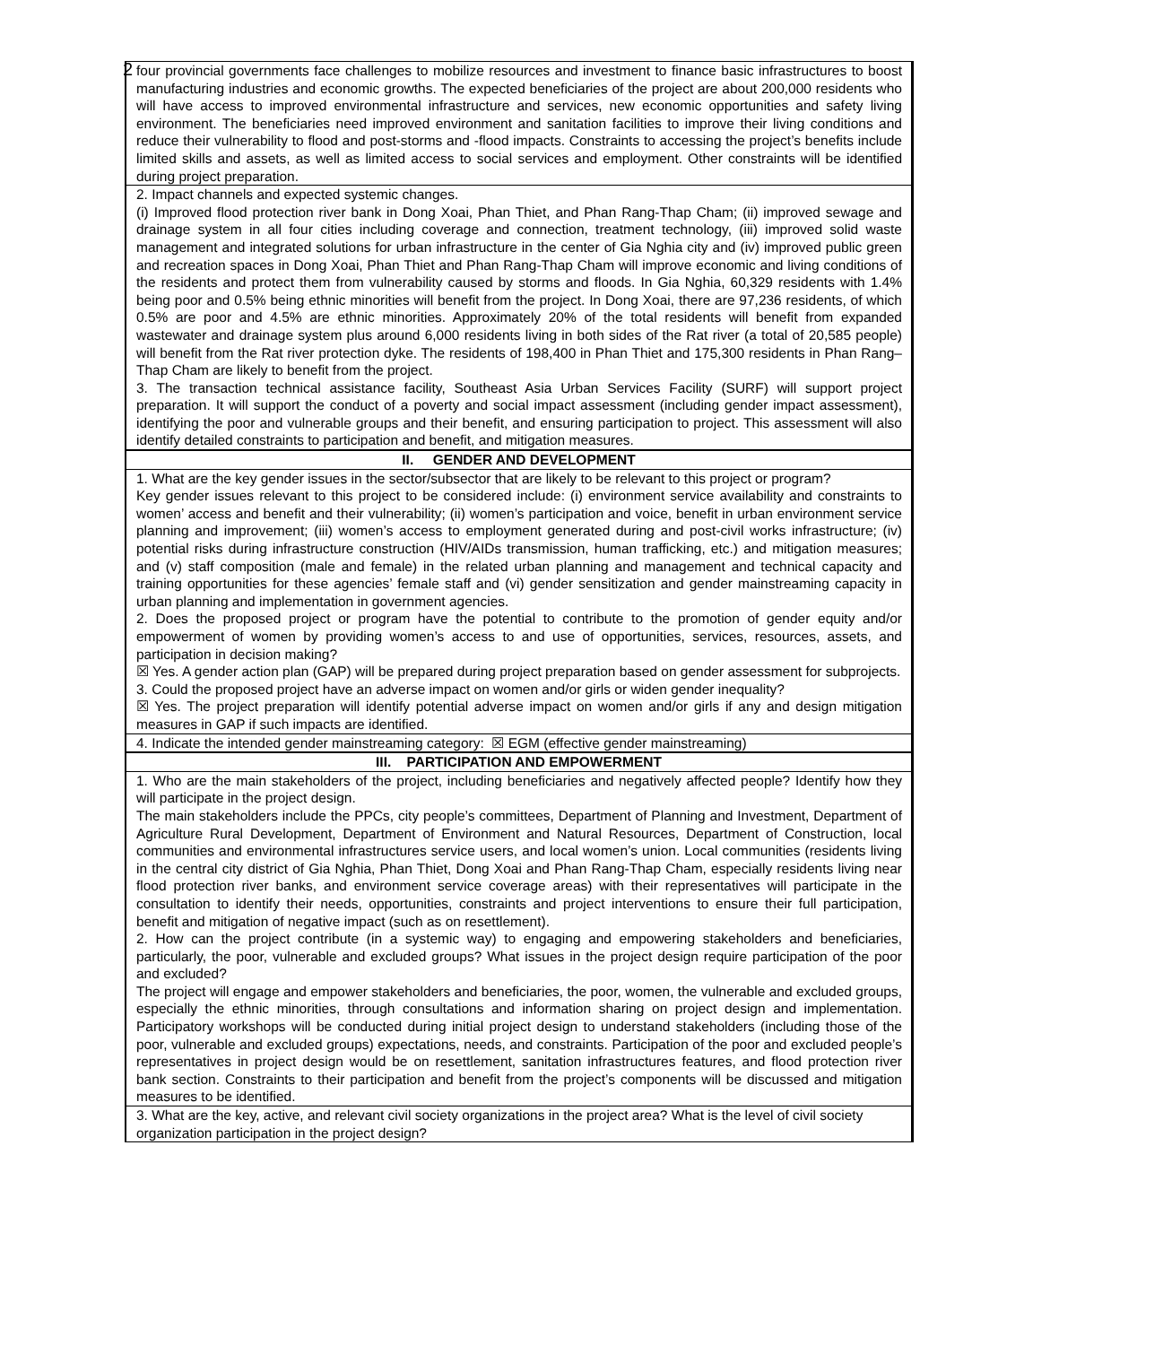2
| four provincial governments face challenges to mobilize resources and investment to finance basic infrastructures to boost manufacturing industries and economic growths. The expected beneficiaries of the project are about 200,000 residents who will have access to improved environmental infrastructure and services, new economic opportunities and safety living environment. The beneficiaries need improved environment and sanitation facilities to improve their living conditions and reduce their vulnerability to flood and post-storms and -flood impacts. Constraints to accessing the project’s benefits include limited skills and assets, as well as limited access to social services and employment. Other constraints will be identified during project preparation. |
| 2. Impact channels and expected systemic changes. (i) Improved flood protection river bank in Dong Xoai, Phan Thiet, and Phan Rang-Thap Cham; (ii) improved sewage and drainage system in all four cities including coverage and connection, treatment technology, (iii) improved solid waste management and integrated solutions for urban infrastructure in the center of Gia Nghia city and (iv) improved public green and recreation spaces in Dong Xoai, Phan Thiet and Phan Rang-Thap Cham will improve economic and living conditions of the residents and protect them from vulnerability caused by storms and floods. In Gia Nghia, 60,329 residents with 1.4% being poor and 0.5% being ethnic minorities will benefit from the project. In Dong Xoai, there are 97,236 residents, of which 0.5% are poor and 4.5% are ethnic minorities. Approximately 20% of the total residents will benefit from expanded wastewater and drainage system plus around 6,000 residents living in both sides of the Rat river (a total of 20,585 people) will benefit from the Rat river protection dyke. The residents of 198,400 in Phan Thiet and 175,300 residents in Phan Rang–Thap Cham are likely to benefit from the project. 3. The transaction technical assistance facility, Southeast Asia Urban Services Facility (SURF) will support project preparation. It will support the conduct of a poverty and social impact assessment (including gender impact assessment), identifying the poor and vulnerable groups and their benefit, and ensuring participation to project. This assessment will also identify detailed constraints to participation and benefit, and mitigation measures. |
| II. GENDER AND DEVELOPMENT |
| 1. What are the key gender issues in the sector/subsector that are likely to be relevant to this project or program? Key gender issues relevant to this project to be considered include: (i) environment service availability and constraints to women’ access and benefit and their vulnerability; (ii) women’s participation and voice, benefit in urban environment service planning and improvement; (iii) women’s access to employment generated during and post-civil works infrastructure; (iv) potential risks during infrastructure construction (HIV/AIDs transmission, human trafficking, etc.) and mitigation measures; and (v) staff composition (male and female) in the related urban planning and management and technical capacity and training opportunities for these agencies’ female staff and (vi) gender sensitization and gender mainstreaming capacity in urban planning and implementation in government agencies. 2. Does the proposed project or program have the potential to contribute to the promotion of gender equity and/or empowerment of women by providing women’s access to and use of opportunities, services, resources, assets, and participation in decision making? ☒ Yes. A gender action plan (GAP) will be prepared during project preparation based on gender assessment for subprojects. 3. Could the proposed project have an adverse impact on women and/or girls or widen gender inequality? ☒ Yes. The project preparation will identify potential adverse impact on women and/or girls if any and design mitigation measures in GAP if such impacts are identified. |
| 4. Indicate the intended gender mainstreaming category: ☒ EGM (effective gender mainstreaming) |
| III. PARTICIPATION AND EMPOWERMENT |
| 1. Who are the main stakeholders of the project, including beneficiaries and negatively affected people? Identify how they will participate in the project design. The main stakeholders include the PPCs, city people’s committees, Department of Planning and Investment, Department of Agriculture Rural Development, Department of Environment and Natural Resources, Department of Construction, local communities and environmental infrastructures service users, and local women’s union. Local communities (residents living in the central city district of Gia Nghia, Phan Thiet, Dong Xoai and Phan Rang-Thap Cham, especially residents living near flood protection river banks, and environment service coverage areas) with their representatives will participate in the consultation to identify their needs, opportunities, constraints and project interventions to ensure their full participation, benefit and mitigation of negative impact (such as on resettlement). 2. How can the project contribute (in a systemic way) to engaging and empowering stakeholders and beneficiaries, particularly, the poor, vulnerable and excluded groups? What issues in the project design require participation of the poor and excluded? The project will engage and empower stakeholders and beneficiaries, the poor, women, the vulnerable and excluded groups, especially the ethnic minorities, through consultations and information sharing on project design and implementation. Participatory workshops will be conducted during initial project design to understand stakeholders (including those of the poor, vulnerable and excluded groups) expectations, needs, and constraints. Participation of the poor and excluded people’s representatives in project design would be on resettlement, sanitation infrastructures features, and flood protection river bank section. Constraints to their participation and benefit from the project’s components will be discussed and mitigation measures to be identified. |
| 3. What are the key, active, and relevant civil society organizations in the project area? What is the level of civil society organization participation in the project design? |